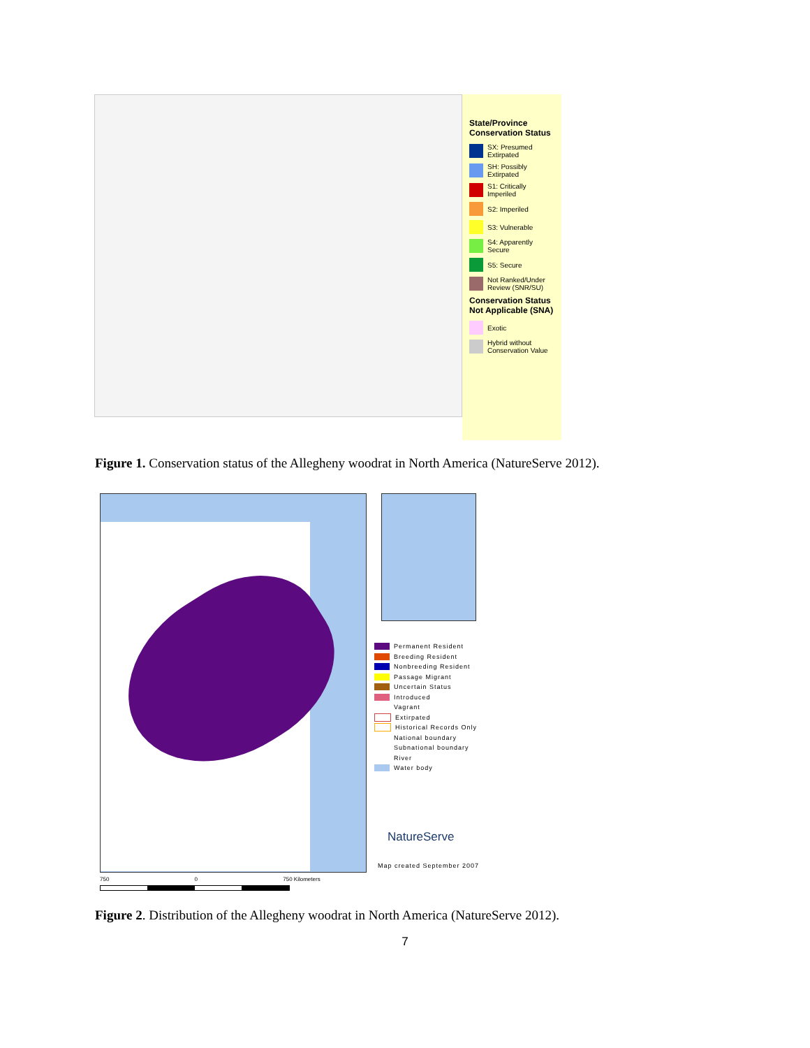State/Province Conservation Status
SX: Presumed Extirpated
SH: Possibly Extirpated
S1: Critically Imperiled
S2: Imperiled
S3: Vulnerable
S4: Apparently Secure
S5: Secure
Not Ranked/Under Review (SNR/SU)
Conservation Status Not Applicable (SNA)
Exotic
Hybrid without Conservation Value
Figure 1. Conservation status of the Allegheny woodrat in North America (NatureServe 2012).
Permanent Resident
Breeding Resident
Nonbreeding Resident
Passage Migrant
Uncertain Status
Introduced
Vagrant
Extirpated
Historical Records Only
National boundary
Subnational boundary
River
Water body
NatureServe
Map created September 2007
750 0 750 Kilometers
Figure 2. Distribution of the Allegheny woodrat in North America (NatureServe 2012).
7